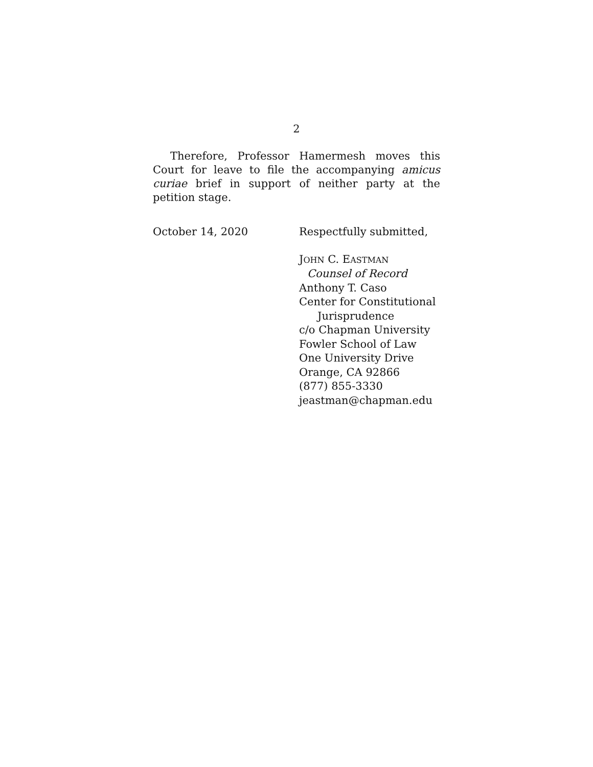2
Therefore, Professor Hamermesh moves this Court for leave to file the accompanying amicus curiae brief in support of neither party at the petition stage.
October 14, 2020
Respectfully submitted,
JOHN C. EASTMAN
Counsel of Record
Anthony T. Caso
Center for Constitutional
Jurisprudence
c/o Chapman University
Fowler School of Law
One University Drive
Orange, CA 92866
(877) 855-3330
jeastman@chapman.edu